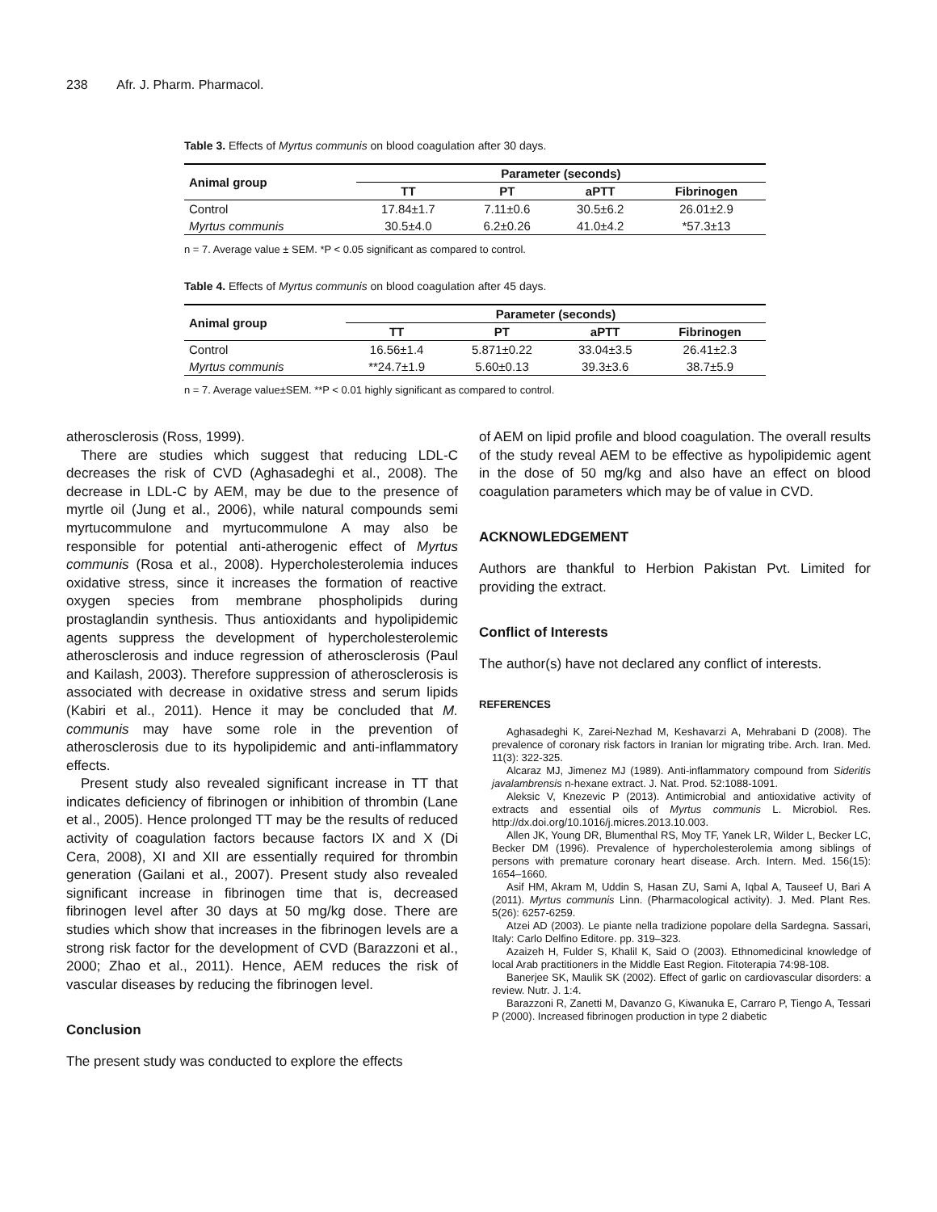238 Afr. J. Pharm. Pharmacol.
Table 3. Effects of Myrtus communis on blood coagulation after 30 days.
| Animal group | Parameter (seconds) | | | |
| --- | --- | --- | --- | --- |
| | TT | PT | aPTT | Fibrinogen |
| Control | 17.84±1.7 | 7.11±0.6 | 30.5±6.2 | 26.01±2.9 |
| Myrtus communis | 30.5±4.0 | 6.2±0.26 | 41.0±4.2 | *57.3±13 |
n = 7. Average value ± SEM. *P < 0.05 significant as compared to control.
Table 4. Effects of Myrtus communis on blood coagulation after 45 days.
| Animal group | Parameter (seconds) | | | |
| --- | --- | --- | --- | --- |
| | TT | PT | aPTT | Fibrinogen |
| Control | 16.56±1.4 | 5.871±0.22 | 33.04±3.5 | 26.41±2.3 |
| Myrtus communis | **24.7±1.9 | 5.60±0.13 | 39.3±3.6 | 38.7±5.9 |
n = 7. Average value±SEM. **P < 0.01 highly significant as compared to control.
atherosclerosis (Ross, 1999).
There are studies which suggest that reducing LDL-C decreases the risk of CVD (Aghasadeghi et al., 2008). The decrease in LDL-C by AEM, may be due to the presence of myrtle oil (Jung et al., 2006), while natural compounds semi myrtucommulone and myrtucommulone A may also be responsible for potential anti-atherogenic effect of Myrtus communis (Rosa et al., 2008). Hypercholesterolemia induces oxidative stress, since it increases the formation of reactive oxygen species from membrane phospholipids during prostaglandin synthesis. Thus antioxidants and hypolipidemic agents suppress the development of hypercholesterolemic atherosclerosis and induce regression of atherosclerosis (Paul and Kailash, 2003). Therefore suppression of atherosclerosis is associated with decrease in oxidative stress and serum lipids (Kabiri et al., 2011). Hence it may be concluded that M. communis may have some role in the prevention of atherosclerosis due to its hypolipidemic and anti-inflammatory effects.
Present study also revealed significant increase in TT that indicates deficiency of fibrinogen or inhibition of thrombin (Lane et al., 2005). Hence prolonged TT may be the results of reduced activity of coagulation factors because factors IX and X (Di Cera, 2008), XI and XII are essentially required for thrombin generation (Gailani et al., 2007). Present study also revealed significant increase in fibrinogen time that is, decreased fibrinogen level after 30 days at 50 mg/kg dose. There are studies which show that increases in the fibrinogen levels are a strong risk factor for the development of CVD (Barazzoni et al., 2000; Zhao et al., 2011). Hence, AEM reduces the risk of vascular diseases by reducing the fibrinogen level.
Conclusion
The present study was conducted to explore the effects
of AEM on lipid profile and blood coagulation. The overall results of the study reveal AEM to be effective as hypolipidemic agent in the dose of 50 mg/kg and also have an effect on blood coagulation parameters which may be of value in CVD.
ACKNOWLEDGEMENT
Authors are thankful to Herbion Pakistan Pvt. Limited for providing the extract.
Conflict of Interests
The author(s) have not declared any conflict of interests.
REFERENCES
Aghasadeghi K, Zarei-Nezhad M, Keshavarzi A, Mehrabani D (2008). The prevalence of coronary risk factors in Iranian lor migrating tribe. Arch. Iran. Med. 11(3): 322-325.
Alcaraz MJ, Jimenez MJ (1989). Anti-inflammatory compound from Sideritis javalambrensis n-hexane extract. J. Nat. Prod. 52:1088-1091.
Aleksic V, Knezevic P (2013). Antimicrobial and antioxidative activity of extracts and essential oils of Myrtus communis L. Microbiol. Res. http://dx.doi.org/10.1016/j.micres.2013.10.003.
Allen JK, Young DR, Blumenthal RS, Moy TF, Yanek LR, Wilder L, Becker LC, Becker DM (1996). Prevalence of hypercholesterolemia among siblings of persons with premature coronary heart disease. Arch. Intern. Med. 156(15): 1654–1660.
Asif HM, Akram M, Uddin S, Hasan ZU, Sami A, Iqbal A, Tauseef U, Bari A (2011). Myrtus communis Linn. (Pharmacological activity). J. Med. Plant Res. 5(26): 6257-6259.
Atzei AD (2003). Le piante nella tradizione popolare della Sardegna. Sassari, Italy: Carlo Delfino Editore. pp. 319–323.
Azaizeh H, Fulder S, Khalil K, Said O (2003). Ethnomedicinal knowledge of local Arab practitioners in the Middle East Region. Fitoterapia 74:98-108.
Banerjee SK, Maulik SK (2002). Effect of garlic on cardiovascular disorders: a review. Nutr. J. 1:4.
Barazzoni R, Zanetti M, Davanzo G, Kiwanuka E, Carraro P, Tiengo A, Tessari P (2000). Increased fibrinogen production in type 2 diabetic